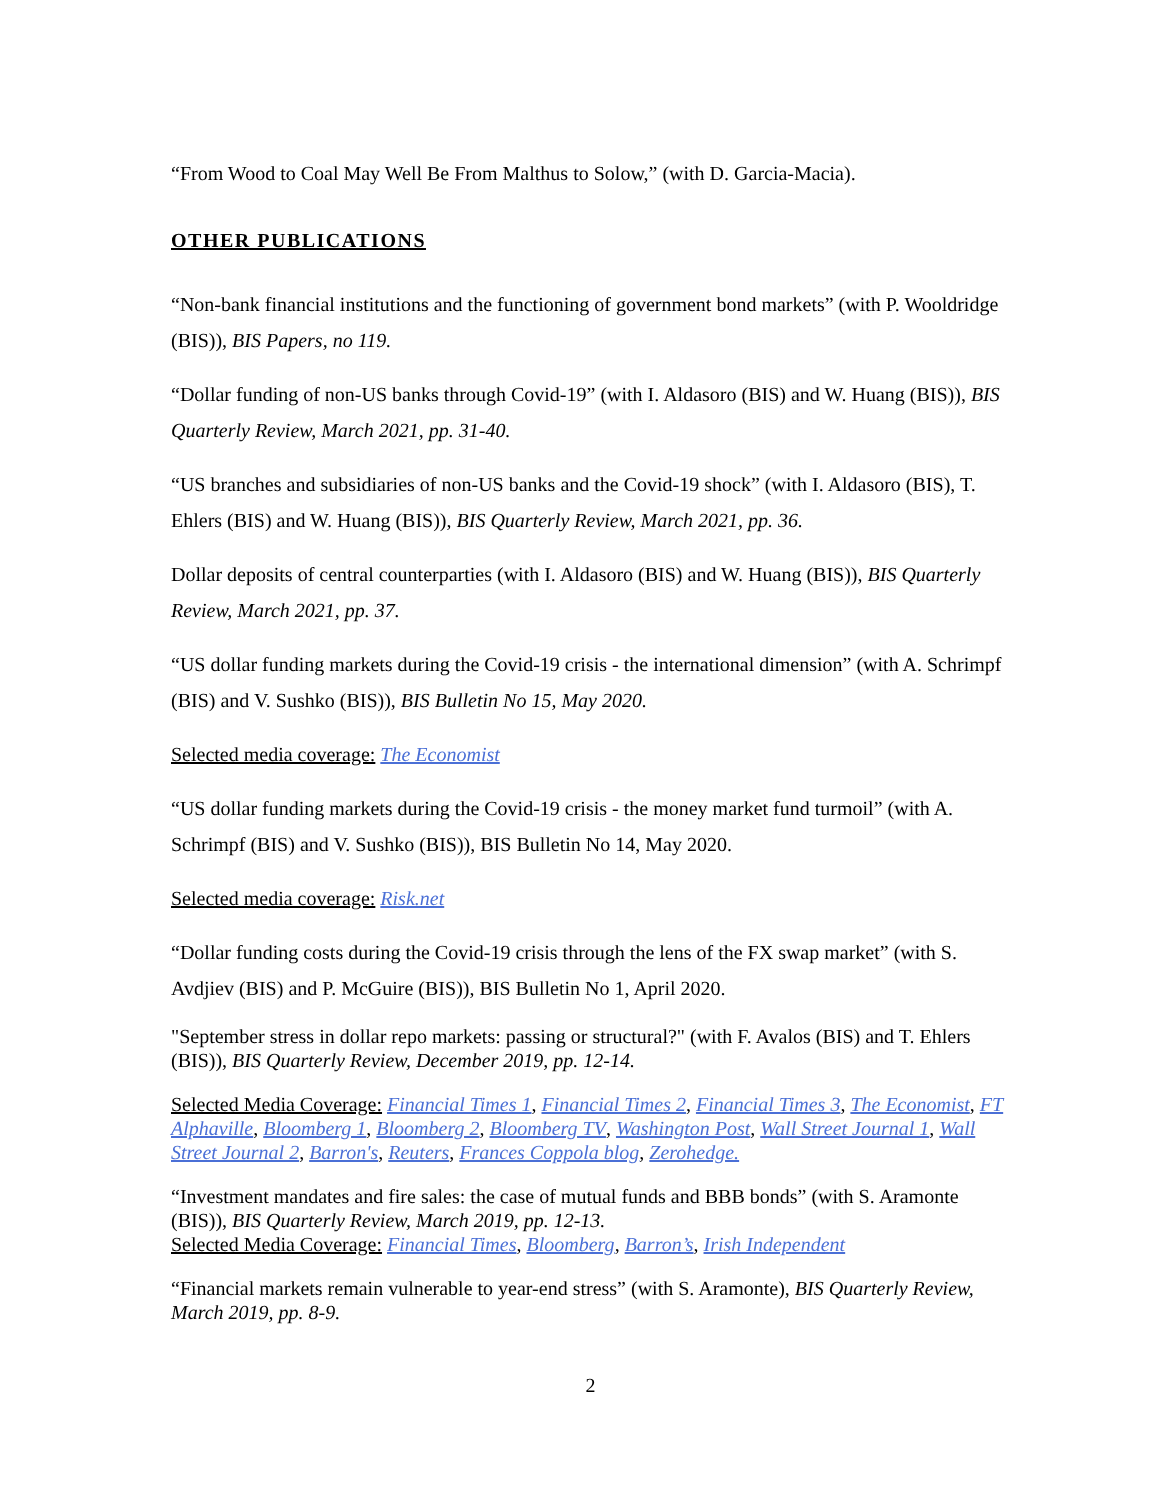“From Wood to Coal May Well Be From Malthus to Solow,” (with D. Garcia-Macia).
OTHER PUBLICATIONS
“Non-bank financial institutions and the functioning of government bond markets” (with P. Wooldridge (BIS)), BIS Papers, no 119.
“Dollar funding of non-US banks through Covid-19” (with I. Aldasoro (BIS) and W. Huang (BIS)), BIS Quarterly Review, March 2021, pp. 31-40.
“US branches and subsidiaries of non-US banks and the Covid-19 shock” (with I. Aldasoro (BIS), T. Ehlers (BIS) and W. Huang (BIS)), BIS Quarterly Review, March 2021, pp. 36.
Dollar deposits of central counterparties (with I. Aldasoro (BIS) and W. Huang (BIS)), BIS Quarterly Review, March 2021, pp. 37.
“US dollar funding markets during the Covid-19 crisis - the international dimension” (with A. Schrimpf (BIS) and V. Sushko (BIS)), BIS Bulletin No 15, May 2020.
Selected media coverage: The Economist
“US dollar funding markets during the Covid-19 crisis - the money market fund turmoil” (with A. Schrimpf (BIS) and V. Sushko (BIS)), BIS Bulletin No 14, May 2020.
Selected media coverage: Risk.net
“Dollar funding costs during the Covid-19 crisis through the lens of the FX swap market” (with S. Avdjiev (BIS) and P. McGuire (BIS)), BIS Bulletin No 1, April 2020.
"September stress in dollar repo markets: passing or structural?" (with F. Avalos (BIS) and T. Ehlers (BIS)), BIS Quarterly Review, December 2019, pp. 12-14.
Selected Media Coverage: Financial Times 1, Financial Times 2, Financial Times 3, The Economist, FT Alphaville, Bloomberg 1, Bloomberg 2, Bloomberg TV, Washington Post, Wall Street Journal 1, Wall Street Journal 2, Barron's, Reuters, Frances Coppola blog, Zerohedge.
“Investment mandates and fire sales: the case of mutual funds and BBB bonds” (with S. Aramonte (BIS)), BIS Quarterly Review, March 2019, pp. 12-13.
Selected Media Coverage: Financial Times, Bloomberg, Barron’s, Irish Independent
“Financial markets remain vulnerable to year-end stress” (with S. Aramonte), BIS Quarterly Review, March 2019, pp. 8-9.
2